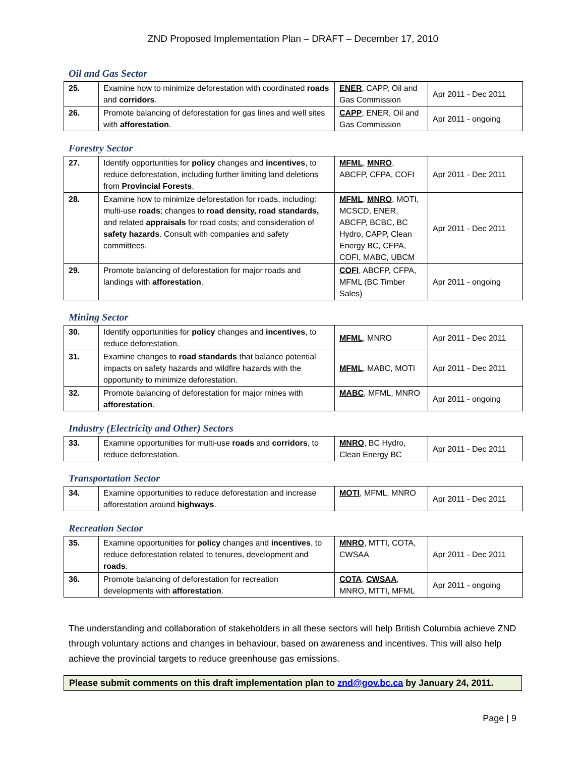ZND Proposed Implementation Plan – DRAFT – December 17, 2010
Oil and Gas Sector
| 25. | Examine how to minimize deforestation with coordinated roads and corridors . | ENER , CAPP, Oil and Gas Commission | Apr 2011 - Dec 2011 |
| 26. | Promote balancing of deforestation for gas lines and well sites with afforestation . | CAPP , ENER, Oil and Gas Commission | Apr 2011 - ongoing |
Forestry Sector
| 27. | Identify opportunities for policy changes and incentives , to reduce deforestation, including further limiting land deletions from Provincial Forests . | MFML , MNRO , ABCFP, CFPA, COFI | Apr 2011 - Dec 2011 |
| 28. | Examine how to minimize deforestation for roads, including: multi-use roads ; changes to road density, road standards, and related appraisals for road costs; and consideration of safety hazards . Consult with companies and safety committees. | MFML , MNRO , MOTI, MCSCD, ENER, ABCFP, BCBC, BC Hydro, CAPP, Clean Energy BC, CFPA, COFI, MABC, UBCM | Apr 2011 - Dec 2011 |
| 29. | Promote balancing of deforestation for major roads and landings with afforestation . | COFI , ABCFP, CFPA, MFML (BC Timber Sales) | Apr 2011 - ongoing |
Mining Sector
| 30. | Identify opportunities for policy changes and incentives , to reduce deforestation. | MFML , MNRO | Apr 2011 - Dec 2011 |
| 31. | Examine changes to road standards that balance potential impacts on safety hazards and wildfire hazards with the opportunity to minimize deforestation. | MFML , MABC, MOTI | Apr 2011 - Dec 2011 |
| 32. | Promote balancing of deforestation for major mines with afforestation . | MABC , MFML, MNRO | Apr 2011 - ongoing |
Industry (Electricity and Other) Sectors
| 33. | Examine opportunities for multi-use roads and corridors , to reduce deforestation. | MNRO , BC Hydro, Clean Energy BC | Apr 2011 - Dec 2011 |
Transportation Sector
| 34. | Examine opportunities to reduce deforestation and increase afforestation around highways . | MOTI , MFML, MNRO | Apr 2011 - Dec 2011 |
Recreation Sector
| 35. | Examine opportunities for policy changes and incentives , to reduce deforestation related to tenures, development and roads . | MNRO , MTTI, COTA, CWSAA | Apr 2011 - Dec 2011 |
| 36. | Promote balancing of deforestation for recreation developments with afforestation . | COTA , CWSAA , MNRO, MTTI, MFML | Apr 2011 - ongoing |
The understanding and collaboration of stakeholders in all these sectors will help British Columbia achieve ZND through voluntary actions and changes in behaviour, based on awareness and incentives. This will also help achieve the provincial targets to reduce greenhouse gas emissions.
Please submit comments on this draft implementation plan to znd@gov.bc.ca by January 24, 2011.
Page | 9